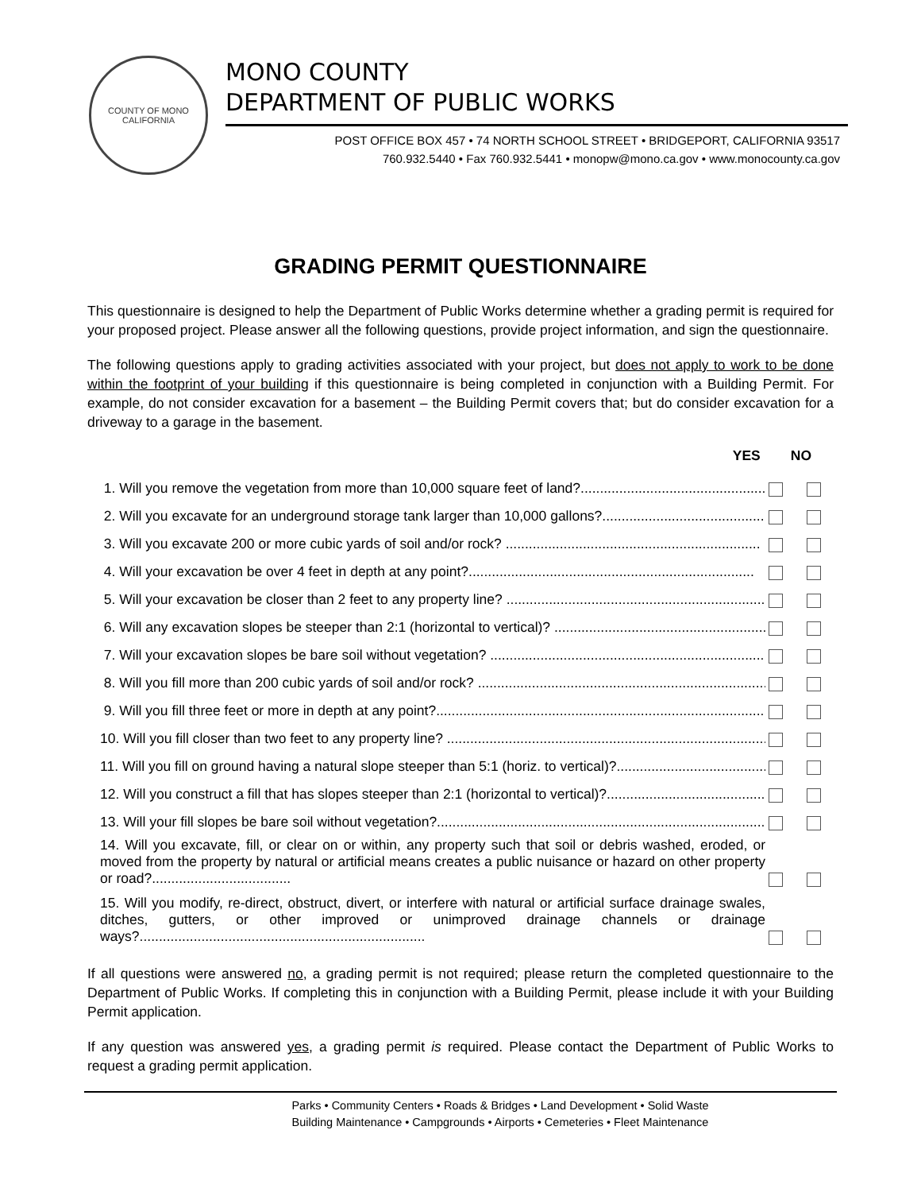COUNTY OF MONO
CALIFORNIA
MONO COUNTY
DEPARTMENT OF PUBLIC WORKS
POST OFFICE BOX 457 • 74 NORTH SCHOOL STREET • BRIDGEPORT, CALIFORNIA 93517
760.932.5440 • Fax 760.932.5441 • monopw@mono.ca.gov • www.monocounty.ca.gov
GRADING PERMIT QUESTIONNAIRE
This questionnaire is designed to help the Department of Public Works determine whether a grading permit is required for your proposed project. Please answer all the following questions, provide project information, and sign the questionnaire.
The following questions apply to grading activities associated with your project, but does not apply to work to be done within the footprint of your building if this questionnaire is being completed in conjunction with a Building Permit. For example, do not consider excavation for a basement – the Building Permit covers that; but do consider excavation for a driveway to a garage in the basement.
YES NO
1. Will you remove the vegetation from more than 10,000 square feet of land?.................................................
2. Will you excavate for an underground storage tank larger than 10,000 gallons?..........................................
3. Will you excavate 200 or more cubic yards of soil and/or rock? ..................................................................
4. Will your excavation be over 4 feet in depth at any point?..........................................................................
5. Will your excavation be closer than 2 feet to any property line? ....................................................................
6. Will any excavation slopes be steeper than 2:1 (horizontal to vertical)? .........................................................
7. Will your excavation slopes be bare soil without vegetation? .......................................................................
8. Will you fill more than 200 cubic yards of soil and/or rock? ...........................................................................
9. Will you fill three feet or more in depth at any point?......................................................................................
10. Will you fill closer than two feet to any property line? .....................................................................................
11. Will you fill on ground having a natural slope steeper than 5:1 (horiz. to vertical)?.......................................
12. Will you construct a fill that has slopes steeper than 2:1 (horizontal to vertical)?..........................................
13. Will your fill slopes be bare soil without vegetation?.......................................................................................
14. Will you excavate, fill, or clear on or within, any property such that soil or debris washed, eroded, or moved from the property by natural or artificial means creates a public nuisance or hazard on other property or road?....................................
15. Will you modify, re-direct, obstruct, divert, or interfere with natural or artificial surface drainage swales, ditches, gutters, or other improved or unimproved drainage channels or drainage ways?..........................................................................
If all questions were answered no, a grading permit is not required; please return the completed questionnaire to the Department of Public Works. If completing this in conjunction with a Building Permit, please include it with your Building Permit application.
If any question was answered yes, a grading permit is required. Please contact the Department of Public Works to request a grading permit application.
Parks • Community Centers • Roads & Bridges • Land Development • Solid Waste
Building Maintenance • Campgrounds • Airports • Cemeteries • Fleet Maintenance